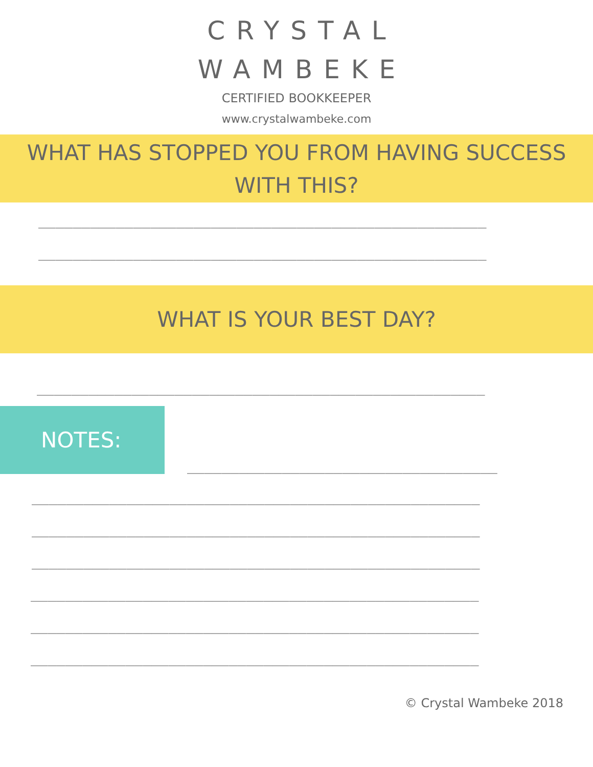CRYSTAL
WAMBEKE
CERTIFIED BOOKKEEPER
www.crystalwambeke.com
WHAT HAS STOPPED YOU FROM HAVING SUCCESS
WITH THIS?
____________________________________________________
____________________________________________________
WHAT IS YOUR BEST DAY?
____________________________________________________
NOTES:
____________________________________
____________________________________________________
____________________________________________________
____________________________________________________
____________________________________________________
____________________________________________________
____________________________________________________
© Crystal Wambeke 2018